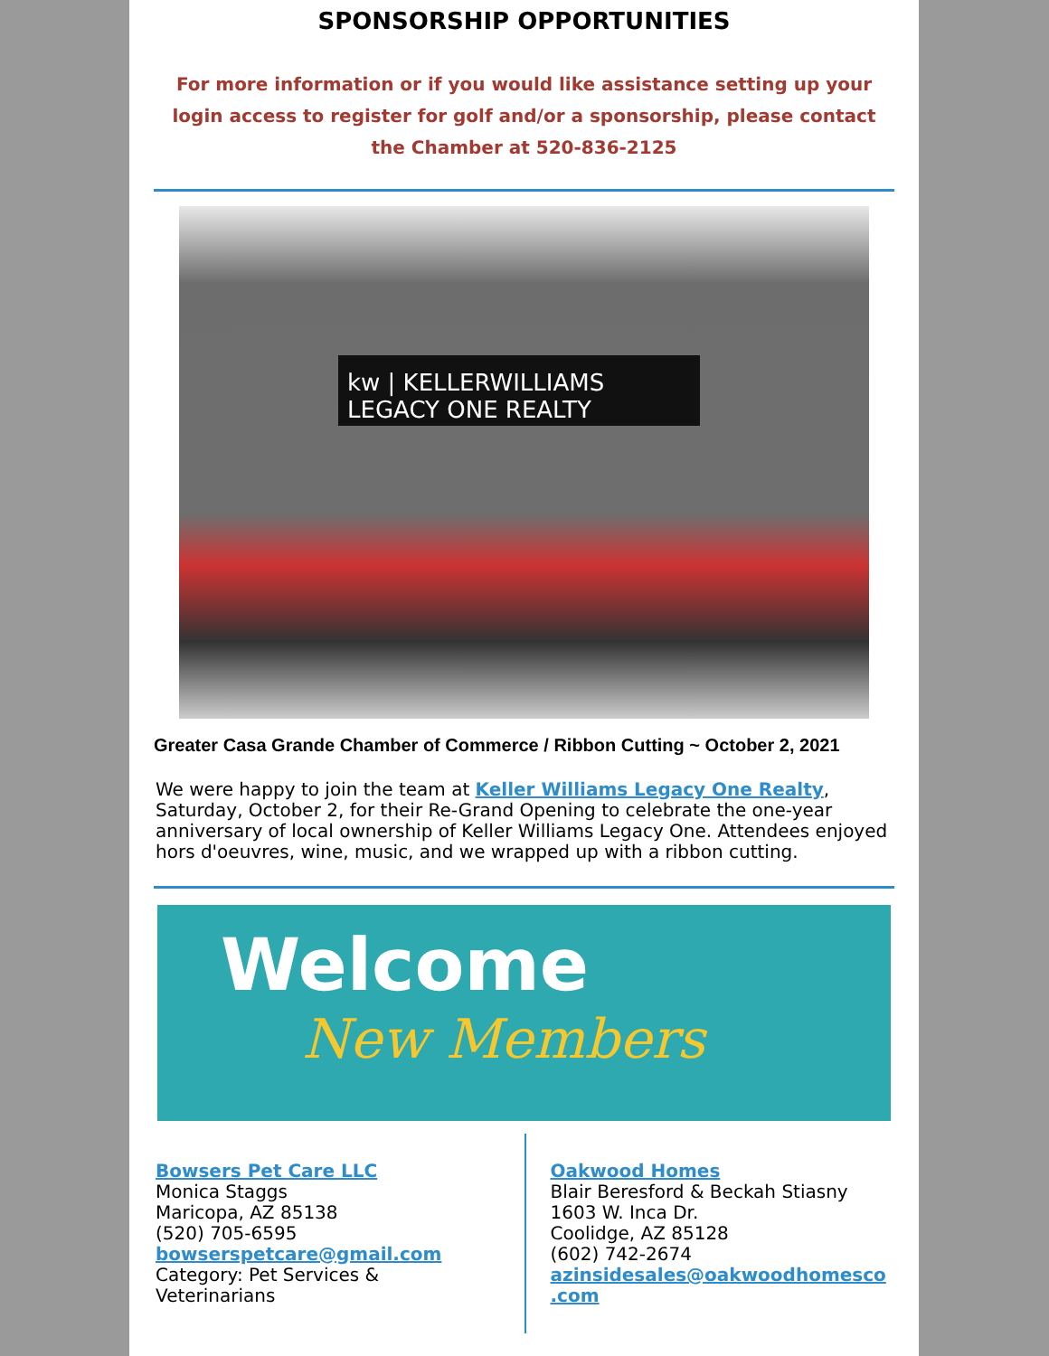SPONSORSHIP OPPORTUNITIES
For more information or if you would like assistance setting up your login access to register for golf and/or a sponsorship, please contact the Chamber at 520-836-2125
kw | KELLERWILLIAMS LEGACY ONE REALTY
Greater Casa Grande Chamber of Commerce / Ribbon Cutting ~ October 2, 2021
We were happy to join the team at Keller Williams Legacy One Realty, Saturday, October 2, for their Re-Grand Opening to celebrate the one-year anniversary of local ownership of Keller Williams Legacy One. Attendees enjoyed hors d'oeuvres, wine, music, and we wrapped up with a ribbon cutting.
Welcome
New Members
Bowsers Pet Care LLC
Monica Staggs
Maricopa, AZ 85138
(520) 705-6595
bowserspetcare@gmail.com
Category: Pet Services & Veterinarians
Oakwood Homes
Blair Beresford & Beckah Stiasny
1603 W. Inca Dr.
Coolidge, AZ 85128
(602) 742-2674
azinsidesales@oakwoodhomesco .com